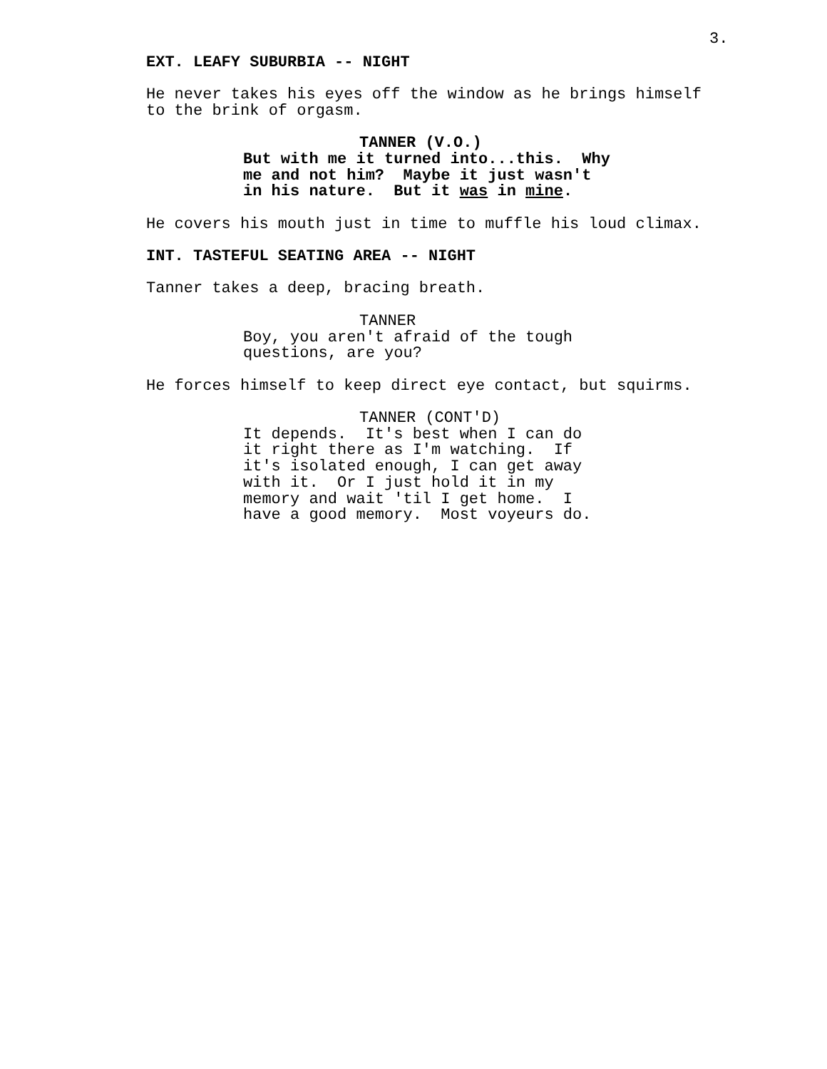3.
EXT. LEAFY SUBURBIA -- NIGHT
He never takes his eyes off the window as he brings himself to the brink of orgasm.
TANNER (V.O.) But with me it turned into...this. Why me and not him? Maybe it just wasn't in his nature. But it was in mine.
He covers his mouth just in time to muffle his loud climax.
INT. TASTEFUL SEATING AREA -- NIGHT
Tanner takes a deep, bracing breath.
TANNER Boy, you aren't afraid of the tough questions, are you?
He forces himself to keep direct eye contact, but squirms.
TANNER (CONT'D) It depends. It's best when I can do it right there as I'm watching. If it's isolated enough, I can get away with it. Or I just hold it in my memory and wait 'til I get home. I have a good memory. Most voyeurs do.